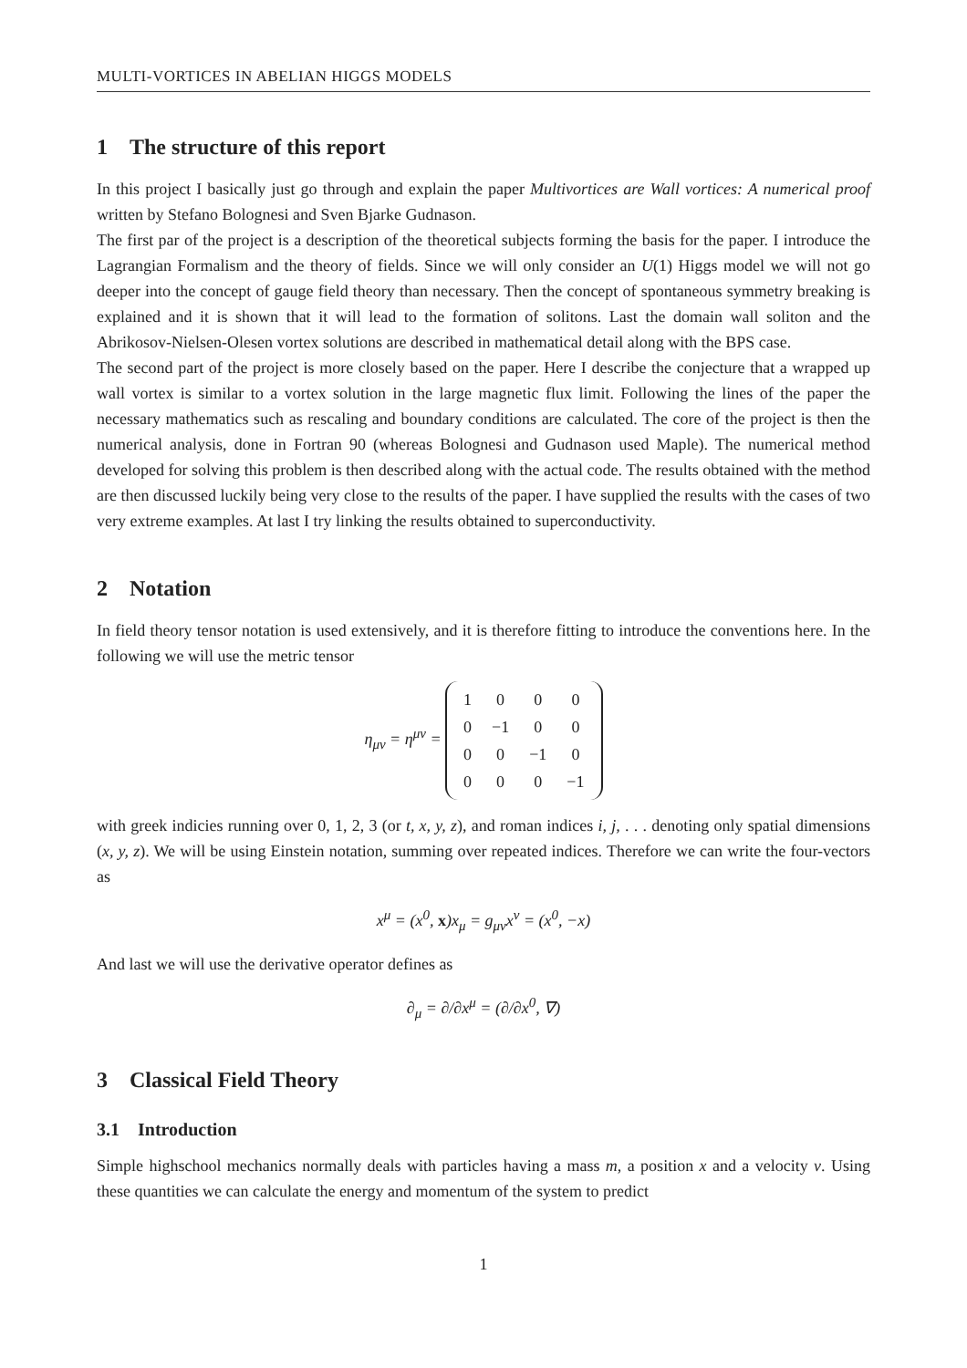MULTI-VORTICES IN ABELIAN HIGGS MODELS
1 The structure of this report
In this project I basically just go through and explain the paper Multivortices are Wall vortices: A numerical proof written by Stefano Bolognesi and Sven Bjarke Gudnason.
The first par of the project is a description of the theoretical subjects forming the basis for the paper. I introduce the Lagrangian Formalism and the theory of fields. Since we will only consider an U(1) Higgs model we will not go deeper into the concept of gauge field theory than necessary. Then the concept of spontaneous symmetry breaking is explained and it is shown that it will lead to the formation of solitons. Last the domain wall soliton and the Abrikosov-Nielsen-Olesen vortex solutions are described in mathematical detail along with the BPS case.
The second part of the project is more closely based on the paper. Here I describe the conjecture that a wrapped up wall vortex is similar to a vortex solution in the large magnetic flux limit. Following the lines of the paper the necessary mathematics such as rescaling and boundary conditions are calculated. The core of the project is then the numerical analysis, done in Fortran 90 (whereas Bolognesi and Gudnason used Maple). The numerical method developed for solving this problem is then described along with the actual code. The results obtained with the method are then discussed luckily being very close to the results of the paper. I have supplied the results with the cases of two very extreme examples. At last I try linking the results obtained to superconductivity.
2 Notation
In field theory tensor notation is used extensively, and it is therefore fitting to introduce the conventions here. In the following we will use the metric tensor
η<sub>μν</sub> = η<sup>μν</sup> =
| 1 | 0 | 0 | 0 |
| 0 | −1 | 0 | 0 |
| 0 | 0 | −1 | 0 |
| 0 | 0 | 0 | −1 |
with greek indicies running over 0, 1, 2, 3 (or t, x, y, z), and roman indices i, j, . . . denoting only spatial dimensions (x, y, z). We will be using Einstein notation, summing over repeated indices. Therefore we can write the four-vectors as
x<sup>μ</sup> = (x<sup>0</sup>, x)x<sub>μ</sub> = g<sub>μν</sub>x<sup>ν</sup> = (x<sup>0</sup>, −x)
And last we will use the derivative operator defines as
∂<sub>μ</sub> = ∂/∂x<sup>μ</sup> = (∂/∂x<sup>0</sup>, ∇)
3 Classical Field Theory
3.1 Introduction
Simple highschool mechanics normally deals with particles having a mass m, a position x and a velocity v. Using these quantities we can calculate the energy and momentum of the system to predict
1